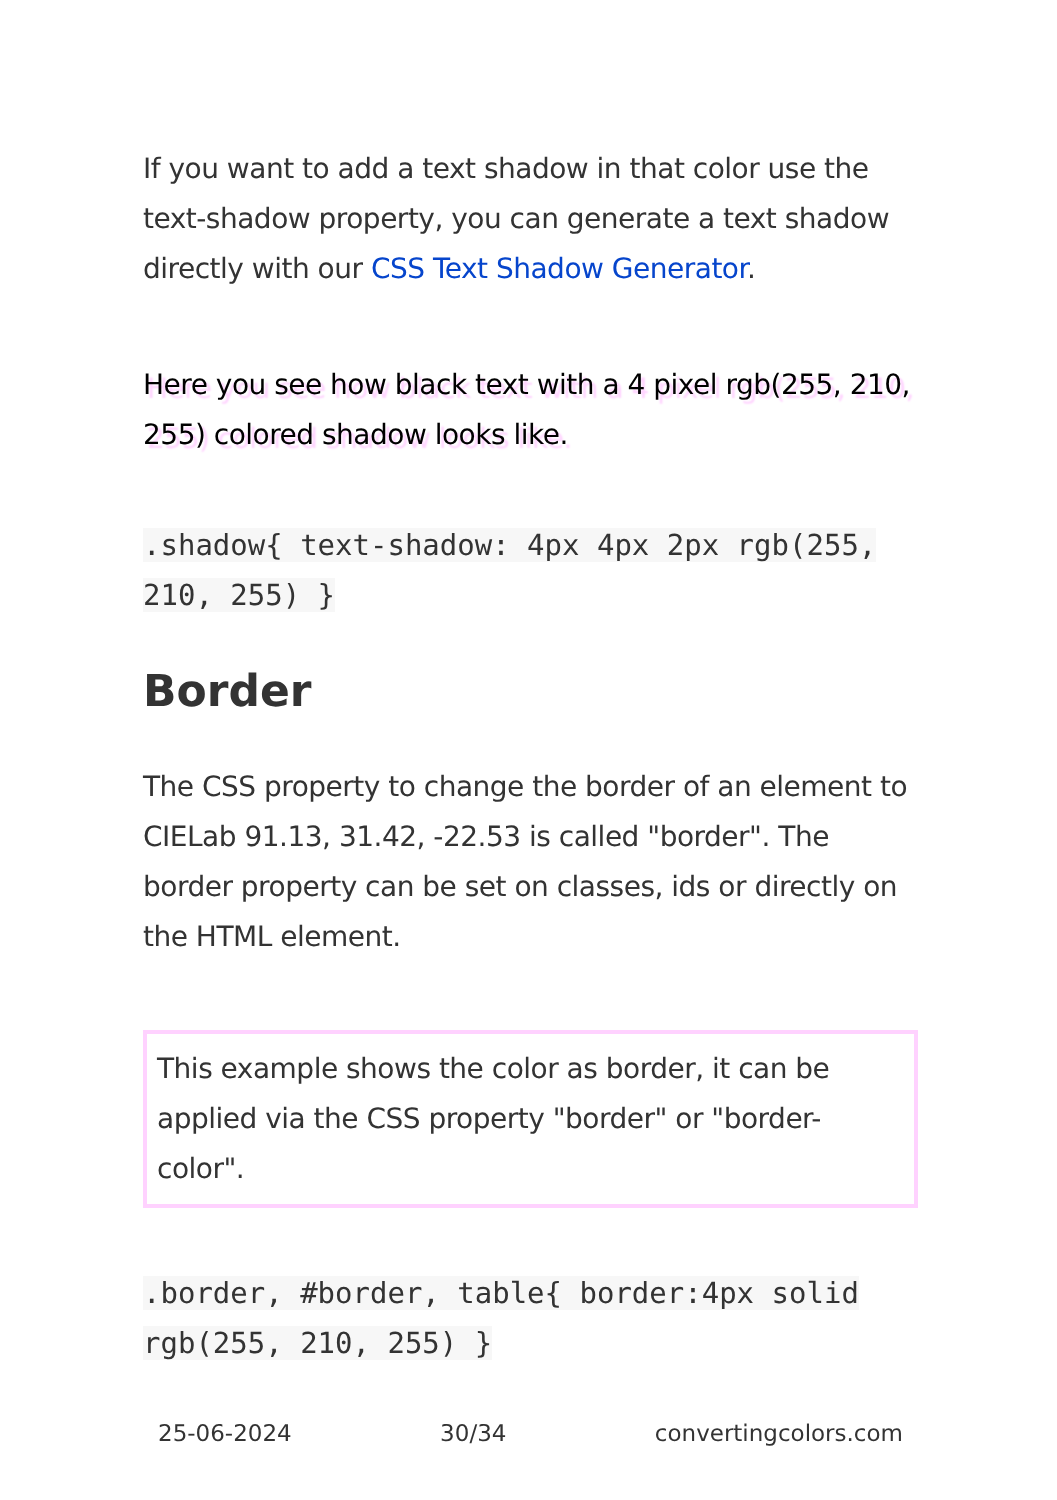If you want to add a text shadow in that color use the text-shadow property, you can generate a text shadow directly with our CSS Text Shadow Generator.
Here you see how black text with a 4 pixel rgb(255, 210, 255) colored shadow looks like.
.shadow{ text-shadow: 4px 4px 2px rgb(255, 210, 255) }
Border
The CSS property to change the border of an element to CIELab 91.13, 31.42, -22.53 is called "border". The border property can be set on classes, ids or directly on the HTML element.
This example shows the color as border, it can be applied via the CSS property "border" or "border-color".
.border, #border, table{ border:4px solid rgb(255, 210, 255) }
25-06-2024 30/34 convertingcolors.com